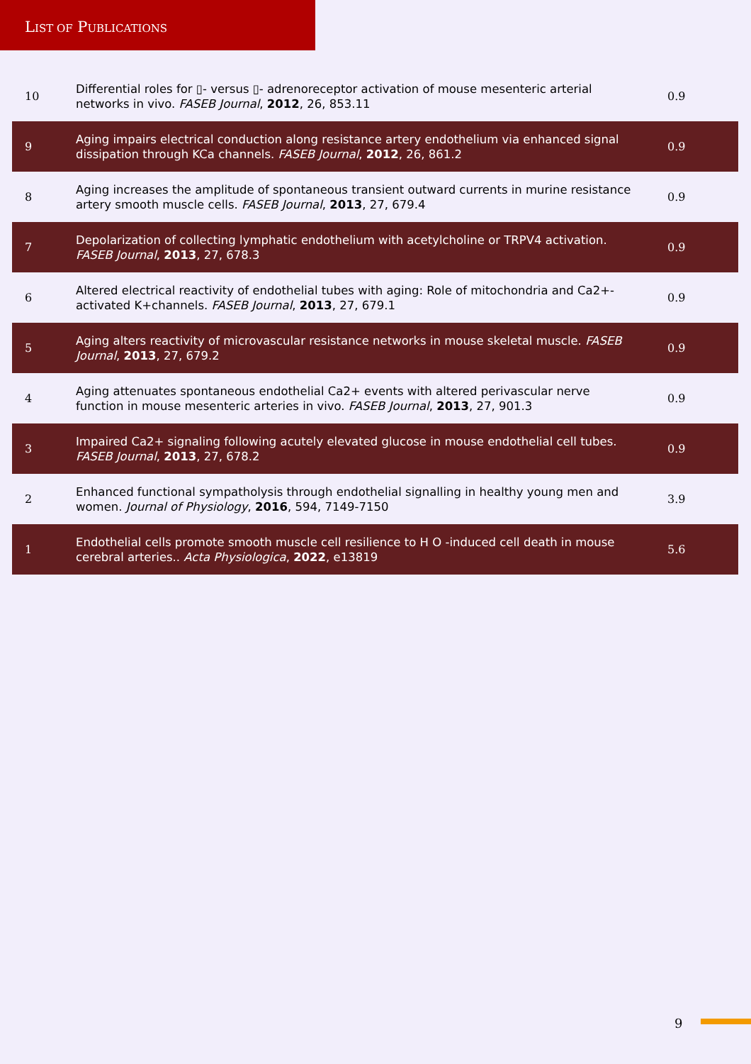LIST OF PUBLICATIONS
| 10 | Differential roles for ▯- versus ▯- adrenoreceptor activation of mouse mesenteric arterial networks in vivo. FASEB Journal , 2012 , 26, 853.11 | 0.9 |
| 9 | Aging impairs electrical conduction along resistance artery endothelium via enhanced signal dissipation through KCa channels. FASEB Journal , 2012 , 26, 861.2 | 0.9 |
| 8 | Aging increases the amplitude of spontaneous transient outward currents in murine resistance artery smooth muscle cells. FASEB Journal , 2013 , 27, 679.4 | 0.9 |
| 7 | Depolarization of collecting lymphatic endothelium with acetylcholine or TRPV4 activation. FASEB Journal , 2013 , 27, 678.3 | 0.9 |
| 6 | Altered electrical reactivity of endothelial tubes with aging: Role of mitochondria and Ca2+-activated K+channels. FASEB Journal , 2013 , 27, 679.1 | 0.9 |
| 5 | Aging alters reactivity of microvascular resistance networks in mouse skeletal muscle. FASEB Journal , 2013 , 27, 679.2 | 0.9 |
| 4 | Aging attenuates spontaneous endothelial Ca2+ events with altered perivascular nerve function in mouse mesenteric arteries in vivo. FASEB Journal , 2013 , 27, 901.3 | 0.9 |
| 3 | Impaired Ca2+ signaling following acutely elevated glucose in mouse endothelial cell tubes. FASEB Journal , 2013 , 27, 678.2 | 0.9 |
| 2 | Enhanced functional sympatholysis through endothelial signalling in healthy young men and women. Journal of Physiology , 2016 , 594, 7149-7150 | 3.9 |
| 1 | Endothelial cells promote smooth muscle cell resilience to H O -induced cell death in mouse cerebral arteries.. Acta Physiologica , 2022 , e13819 | 5.6 |
9